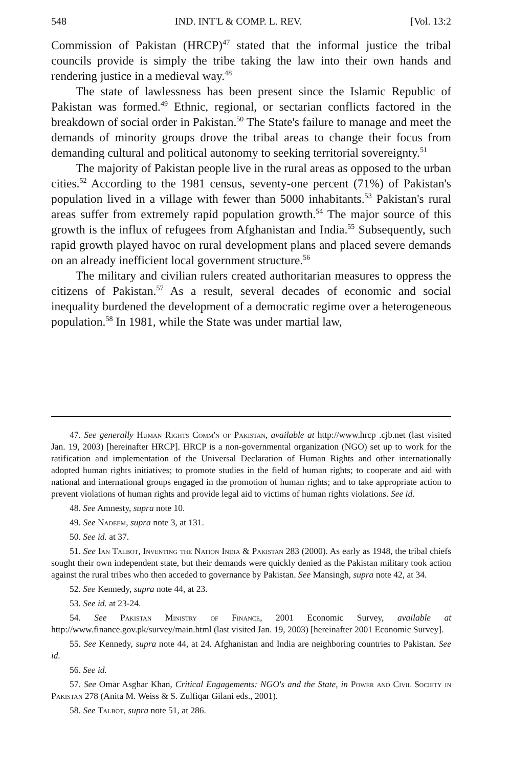548 IND. INT'L & COMP. L. REV. [Vol. 13:2
Commission of Pakistan (HRCP)<sup>47</sup> stated that the informal justice the tribal councils provide is simply the tribe taking the law into their own hands and rendering justice in a medieval way.<sup>48</sup>
The state of lawlessness has been present since the Islamic Republic of Pakistan was formed.<sup>49</sup> Ethnic, regional, or sectarian conflicts factored in the breakdown of social order in Pakistan.<sup>50</sup> The State's failure to manage and meet the demands of minority groups drove the tribal areas to change their focus from demanding cultural and political autonomy to seeking territorial sovereignty.<sup>51</sup>
The majority of Pakistan people live in the rural areas as opposed to the urban cities.<sup>52</sup> According to the 1981 census, seventy-one percent (71%) of Pakistan's population lived in a village with fewer than 5000 inhabitants.<sup>53</sup> Pakistan's rural areas suffer from extremely rapid population growth.<sup>54</sup> The major source of this growth is the influx of refugees from Afghanistan and India.<sup>55</sup> Subsequently, such rapid growth played havoc on rural development plans and placed severe demands on an already inefficient local government structure.<sup>56</sup>
The military and civilian rulers created authoritarian measures to oppress the citizens of Pakistan.<sup>57</sup> As a result, several decades of economic and social inequality burdened the development of a democratic regime over a heterogeneous population.<sup>58</sup> In 1981, while the State was under martial law,
47. See generally Human Rights Comm'n of Pakistan, available at http://www.hrcp .cjb.net (last visited Jan. 19, 2003) [hereinafter HRCP]. HRCP is a non-governmental organization (NGO) set up to work for the ratification and implementation of the Universal Declaration of Human Rights and other internationally adopted human rights initiatives; to promote studies in the field of human rights; to cooperate and aid with national and international groups engaged in the promotion of human rights; and to take appropriate action to prevent violations of human rights and provide legal aid to victims of human rights violations. See id.
48. See Amnesty, supra note 10.
49. See Nadeem, supra note 3, at 131.
50. See id. at 37.
51. See Ian Talbot, Inventing the Nation India & Pakistan 283 (2000). As early as 1948, the tribal chiefs sought their own independent state, but their demands were quickly denied as the Pakistan military took action against the rural tribes who then acceded to governance by Pakistan. See Mansingh, supra note 42, at 34.
52. See Kennedy, supra note 44, at 23.
53. See id. at 23-24.
54. See Pakistan Ministry of Finance, 2001 Economic Survey, available at http://www.finance.gov.pk/survey/main.html (last visited Jan. 19, 2003) [hereinafter 2001 Economic Survey].
55. See Kennedy, supra note 44, at 24. Afghanistan and India are neighboring countries to Pakistan. See id.
56. See id.
57. See Omar Asghar Khan, Critical Engagements: NGO's and the State, in Power and Civil Society in Pakistan 278 (Anita M. Weiss & S. Zulfiqar Gilani eds., 2001).
58. See Talbot, supra note 51, at 286.